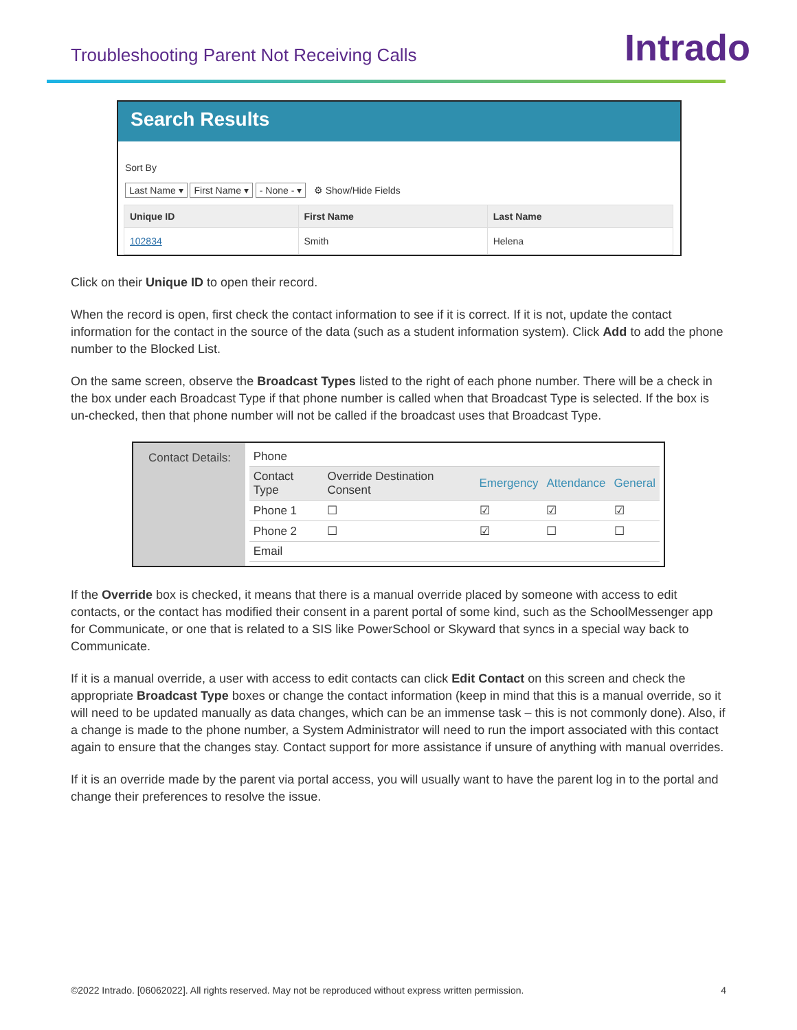Troubleshooting Parent Not Receiving Calls
Intrado
Search Results
Sort By
Last Name ▾ First Name ▾ - None - ▾ ⚙ Show/Hide Fields
| Unique ID | First Name | Last Name |
| --- | --- | --- |
| 102834 | Smith | Helena |
Click on their Unique ID to open their record.
When the record is open, first check the contact information to see if it is correct. If it is not, update the contact information for the contact in the source of the data (such as a student information system). Click Add to add the phone number to the Blocked List.
On the same screen, observe the Broadcast Types listed to the right of each phone number. There will be a check in the box under each Broadcast Type if that phone number is called when that Broadcast Type is selected. If the box is un-checked, then that phone number will not be called if the broadcast uses that Broadcast Type.
Contact Details:
| Phone | | | | |
| Contact Type | Override Destination Consent | Emergency | Attendance | General |
| Phone 1 | ☐ | ☑ | ☑ | ☑ |
| Phone 2 | ☐ | ☑ | ☐ | ☐ |
| Email | | | | |
If the Override box is checked, it means that there is a manual override placed by someone with access to edit contacts, or the contact has modified their consent in a parent portal of some kind, such as the SchoolMessenger app for Communicate, or one that is related to a SIS like PowerSchool or Skyward that syncs in a special way back to Communicate.
If it is a manual override, a user with access to edit contacts can click Edit Contact on this screen and check the appropriate Broadcast Type boxes or change the contact information (keep in mind that this is a manual override, so it will need to be updated manually as data changes, which can be an immense task – this is not commonly done). Also, if a change is made to the phone number, a System Administrator will need to run the import associated with this contact again to ensure that the changes stay. Contact support for more assistance if unsure of anything with manual overrides.
If it is an override made by the parent via portal access, you will usually want to have the parent log in to the portal and change their preferences to resolve the issue.
©2022 Intrado. [06062022]. All rights reserved. May not be reproduced without express written permission. 4